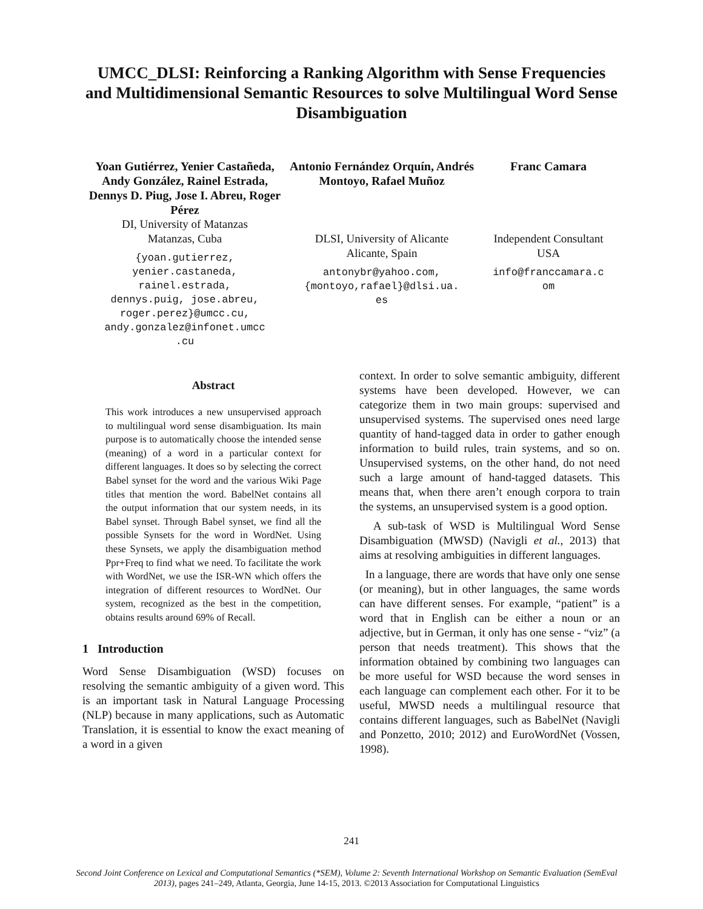UMCC_DLSI: Reinforcing a Ranking Algorithm with Sense Frequencies and Multidimensional Semantic Resources to solve Multilingual Word Sense Disambiguation
Yoan Gutiérrez, Yenier Castañeda, Andy González, Rainel Estrada, Dennys D. Piug, Jose I. Abreu, Roger Pérez
DI, University of Matanzas
Matanzas, Cuba
{yoan.gutierrez,
yenier.castaneda,
rainel.estrada,
dennys.puig, jose.abreu,
roger.perez}@umcc.cu,
andy.gonzalez@infonet.umcc
.cu
Antonio Fernández Orquín, Andrés Montoyo, Rafael Muñoz
DLSI, University of Alicante
Alicante, Spain
antonybr@yahoo.com,
{montoyo,rafael}@dlsi.ua.
es
Franc Camara
Independent Consultant
USA
info@franccamara.c
om
Abstract
This work introduces a new unsupervised approach to multilingual word sense disambiguation. Its main purpose is to automatically choose the intended sense (meaning) of a word in a particular context for different languages. It does so by selecting the correct Babel synset for the word and the various Wiki Page titles that mention the word. BabelNet contains all the output information that our system needs, in its Babel synset. Through Babel synset, we find all the possible Synsets for the word in WordNet. Using these Synsets, we apply the disambiguation method Ppr+Freq to find what we need. To facilitate the work with WordNet, we use the ISR-WN which offers the integration of different resources to WordNet. Our system, recognized as the best in the competition, obtains results around 69% of Recall.
1 Introduction
Word Sense Disambiguation (WSD) focuses on resolving the semantic ambiguity of a given word. This is an important task in Natural Language Processing (NLP) because in many applications, such as Automatic Translation, it is essential to know the exact meaning of a word in a given
context. In order to solve semantic ambiguity, different systems have been developed. However, we can categorize them in two main groups: supervised and unsupervised systems. The supervised ones need large quantity of hand-tagged data in order to gather enough information to build rules, train systems, and so on. Unsupervised systems, on the other hand, do not need such a large amount of hand-tagged datasets. This means that, when there aren’t enough corpora to train the systems, an unsupervised system is a good option.
A sub-task of WSD is Multilingual Word Sense Disambiguation (MWSD) (Navigli et al., 2013) that aims at resolving ambiguities in different languages.
In a language, there are words that have only one sense (or meaning), but in other languages, the same words can have different senses. For example, “patient” is a word that in English can be either a noun or an adjective, but in German, it only has one sense - “viz” (a person that needs treatment). This shows that the information obtained by combining two languages can be more useful for WSD because the word senses in each language can complement each other. For it to be useful, MWSD needs a multilingual resource that contains different languages, such as BabelNet (Navigli and Ponzetto, 2010; 2012) and EuroWordNet (Vossen, 1998).
241
Second Joint Conference on Lexical and Computational Semantics (*SEM), Volume 2: Seventh International Workshop on Semantic Evaluation (SemEval 2013), pages 241–249, Atlanta, Georgia, June 14-15, 2013. ©2013 Association for Computational Linguistics